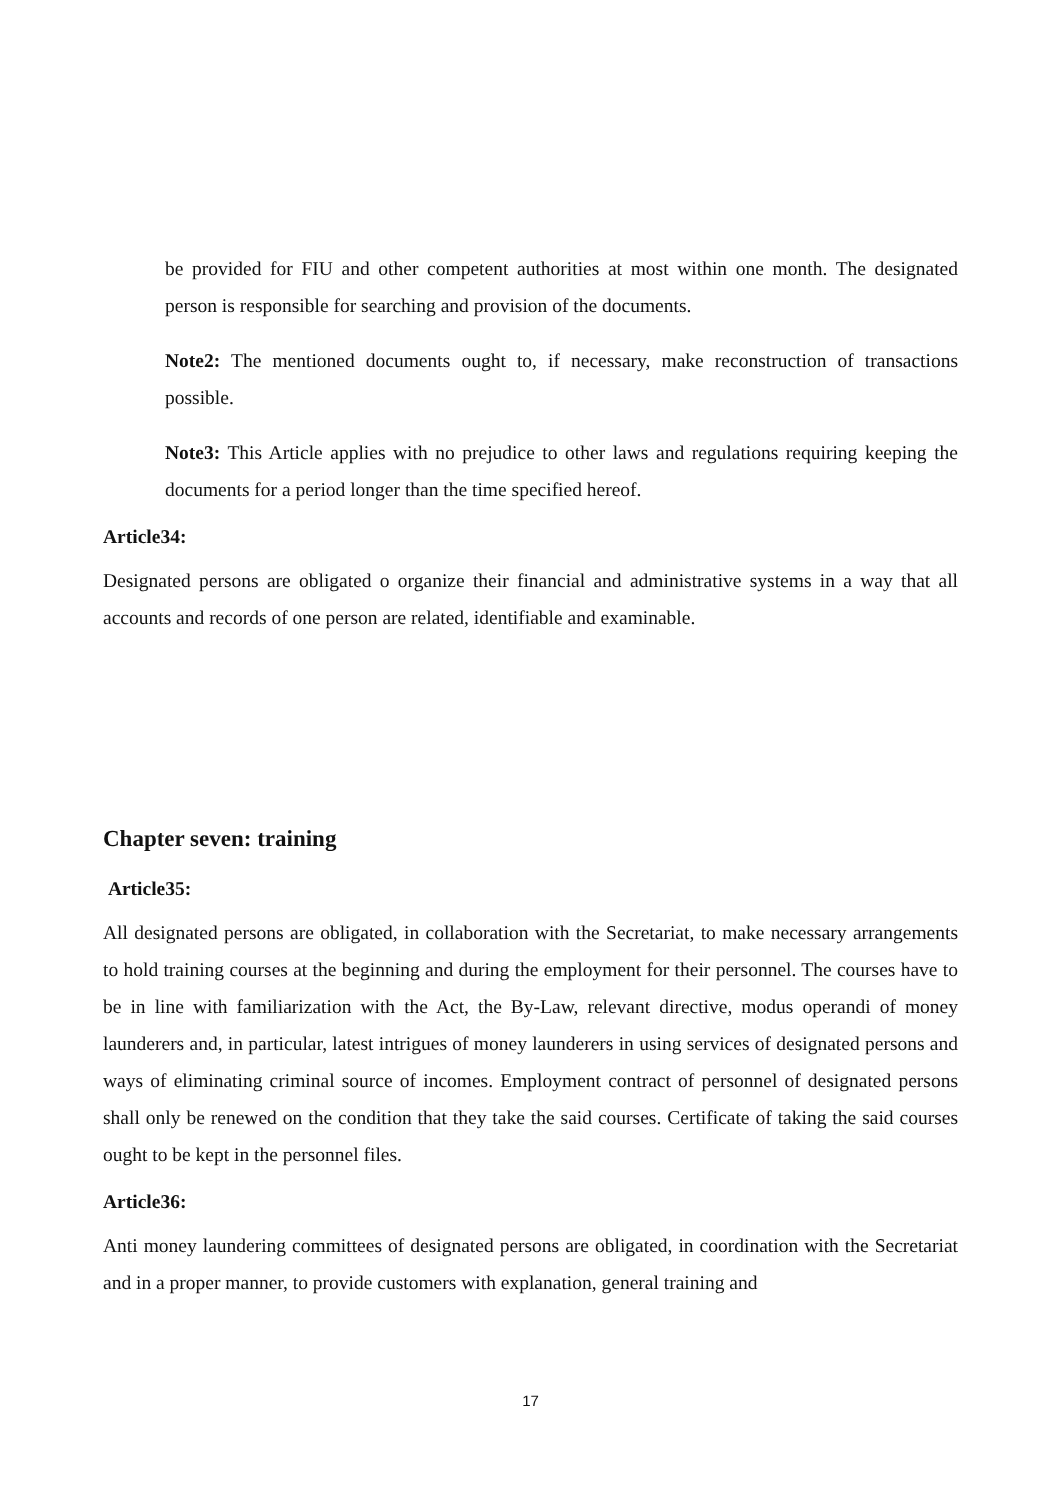be provided for FIU and other competent authorities at most within one month. The designated person is responsible for searching and provision of the documents.
Note2: The mentioned documents ought to, if necessary, make reconstruction of transactions possible.
Note3: This Article applies with no prejudice to other laws and regulations requiring keeping the documents for a period longer than the time specified hereof.
Article34:
Designated persons are obligated o organize their financial and administrative systems in a way that all accounts and records of one person are related, identifiable and examinable.
Chapter seven: training
Article35:
All designated persons are obligated, in collaboration with the Secretariat, to make necessary arrangements to hold training courses at the beginning and during the employment for their personnel. The courses have to be in line with familiarization with the Act, the By-Law, relevant directive, modus operandi of money launderers and, in particular, latest intrigues of money launderers in using services of designated persons and ways of eliminating criminal source of incomes. Employment contract of personnel of designated persons shall only be renewed on the condition that they take the said courses. Certificate of taking the said courses ought to be kept in the personnel files.
Article36:
Anti money laundering committees of designated persons are obligated, in coordination with the Secretariat and in a proper manner, to provide customers with explanation, general training and
17